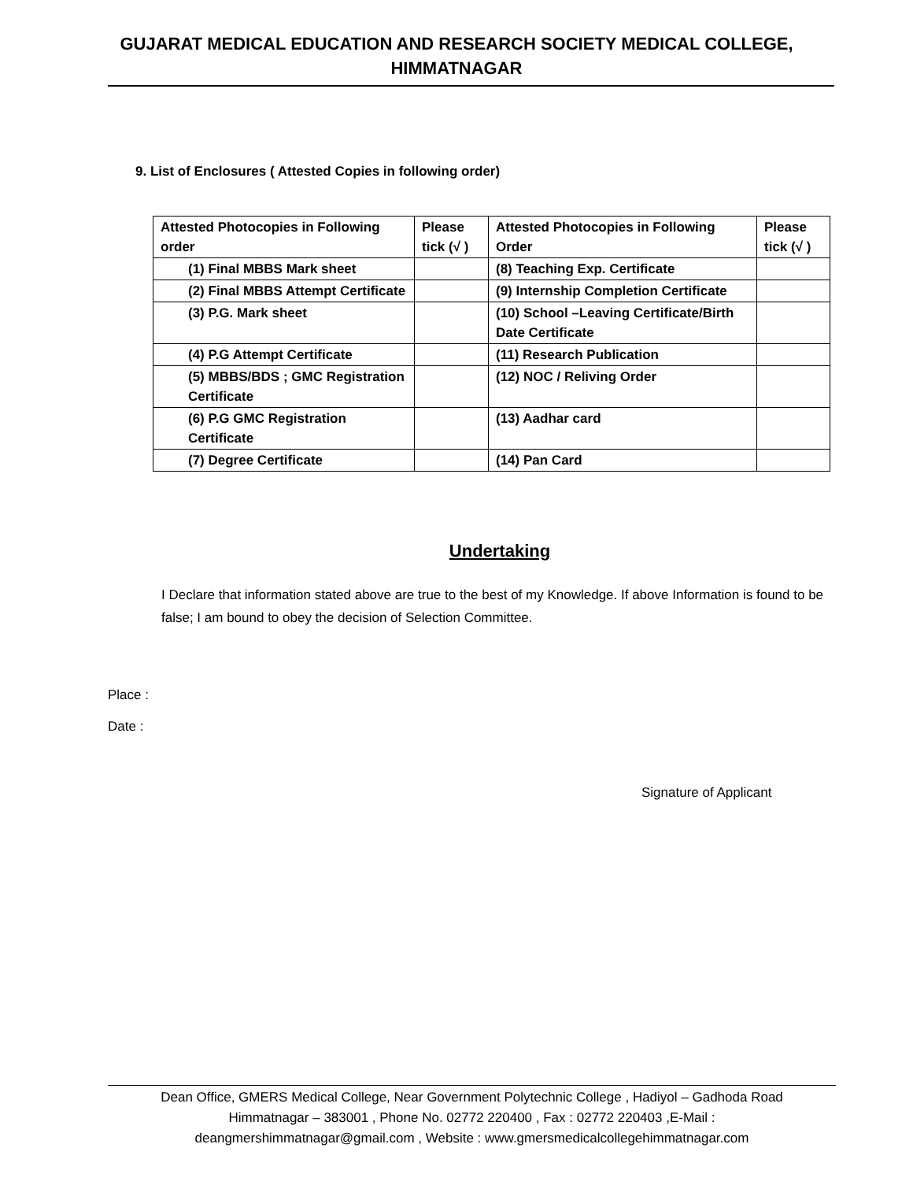GUJARAT MEDICAL EDUCATION AND RESEARCH SOCIETY MEDICAL COLLEGE,
HIMMATNAGAR
9. List of Enclosures ( Attested Copies in following order)
| Attested Photocopies in Following order | Please tick (√ ) | Attested Photocopies in Following Order | Please tick (√ ) |
| (1) Final MBBS Mark sheet | | (8) Teaching Exp. Certificate | |
| (2) Final MBBS Attempt Certificate | | (9) Internship Completion Certificate | |
| (3) P.G. Mark sheet | | (10) School –Leaving Certificate/Birth Date Certificate | |
| (4) P.G Attempt Certificate | | (11) Research Publication | |
| (5) MBBS/BDS ; GMC Registration Certificate | | (12) NOC / Reliving Order | |
| (6) P.G GMC Registration Certificate | | (13) Aadhar card | |
| (7) Degree Certificate | | (14) Pan Card | |
Undertaking
I Declare that information stated above are true to the best of my Knowledge. If above Information is found to be false; I am bound to obey the decision of Selection Committee.
Place :
Date :
Signature of Applicant
Dean Office, GMERS Medical College, Near Government Polytechnic College , Hadiyol – Gadhoda Road
Himmatnagar – 383001 , Phone No. 02772 220400 , Fax : 02772 220403 ,E-Mail :
deangmershimmatnagar@gmail.com , Website : www.gmersmedicalcollegehimmatnagar.com